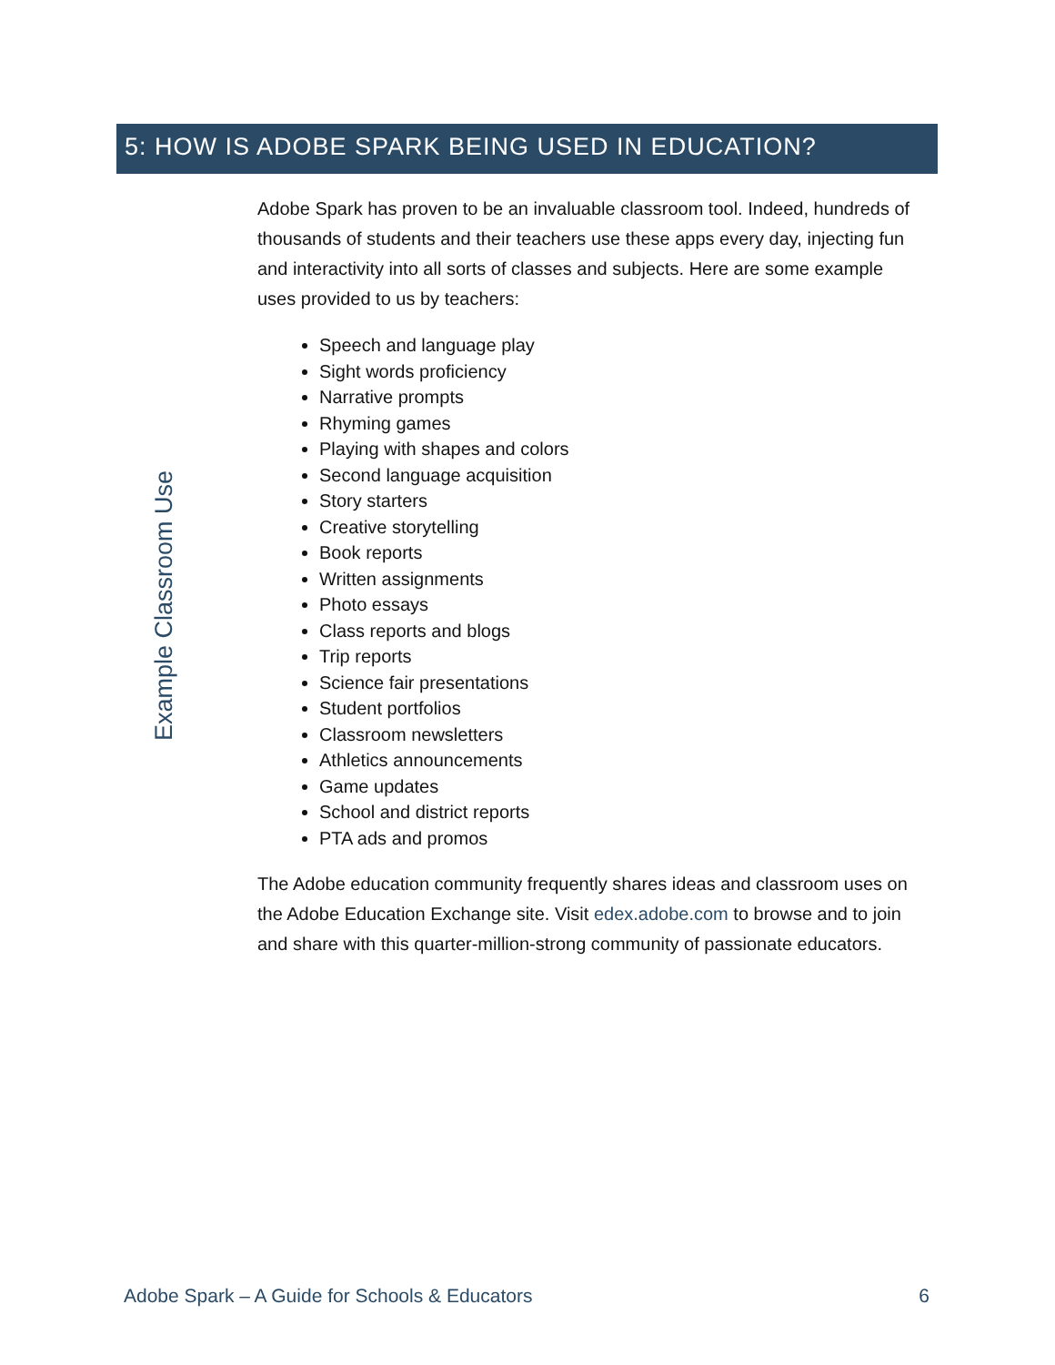5: HOW IS ADOBE SPARK BEING USED IN EDUCATION?
Example Classroom Use
Adobe Spark has proven to be an invaluable classroom tool. Indeed, hundreds of thousands of students and their teachers use these apps every day, injecting fun and interactivity into all sorts of classes and subjects. Here are some example uses provided to us by teachers:
Speech and language play
Sight words proficiency
Narrative prompts
Rhyming games
Playing with shapes and colors
Second language acquisition
Story starters
Creative storytelling
Book reports
Written assignments
Photo essays
Class reports and blogs
Trip reports
Science fair presentations
Student portfolios
Classroom newsletters
Athletics announcements
Game updates
School and district reports
PTA ads and promos
The Adobe education community frequently shares ideas and classroom uses on the Adobe Education Exchange site. Visit edex.adobe.com to browse and to join and share with this quarter-million-strong community of passionate educators.
Adobe Spark – A Guide for Schools & Educators 6